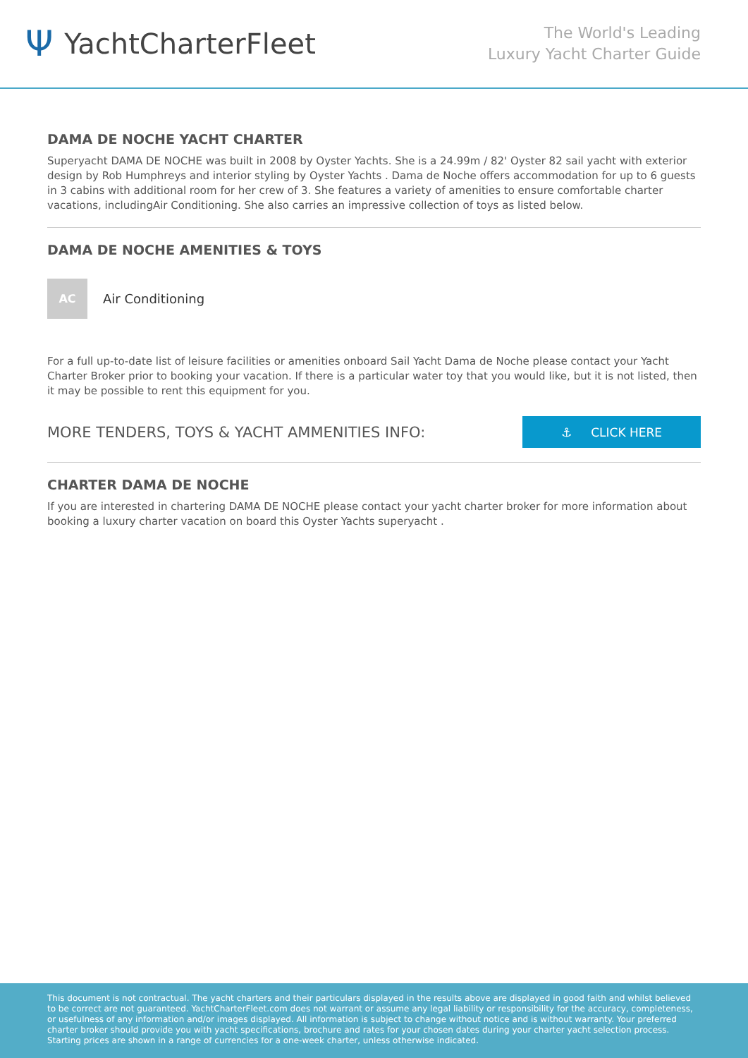Ψ YachtCharterFleet
The World's Leading
Luxury Yacht Charter Guide
DAMA DE NOCHE YACHT CHARTER
Superyacht DAMA DE NOCHE was built in 2008 by Oyster Yachts. She is a 24.99m / 82' Oyster 82 sail yacht with exterior design by Rob Humphreys and interior styling by Oyster Yachts . Dama de Noche offers accommodation for up to 6 guests in 3 cabins with additional room for her crew of 3. She features a variety of amenities to ensure comfortable charter vacations, includingAir Conditioning. She also carries an impressive collection of toys as listed below.
DAMA DE NOCHE AMENITIES & TOYS
AC
Air Conditioning
For a full up-to-date list of leisure facilities or amenities onboard Sail Yacht Dama de Noche please contact your Yacht Charter Broker prior to booking your vacation. If there is a particular water toy that you would like, but it is not listed, then it may be possible to rent this equipment for you.
MORE TENDERS, TOYS & YACHT AMMENITIES INFO:
⚓ CLICK HERE
CHARTER DAMA DE NOCHE
If you are interested in chartering DAMA DE NOCHE please contact your yacht charter broker for more information about booking a luxury charter vacation on board this Oyster Yachts superyacht .
This document is not contractual. The yacht charters and their particulars displayed in the results above are displayed in good faith and whilst believed to be correct are not guaranteed. YachtCharterFleet.com does not warrant or assume any legal liability or responsibility for the accuracy, completeness, or usefulness of any information and/or images displayed. All information is subject to change without notice and is without warranty. Your preferred charter broker should provide you with yacht specifications, brochure and rates for your chosen dates during your charter yacht selection process. Starting prices are shown in a range of currencies for a one-week charter, unless otherwise indicated.